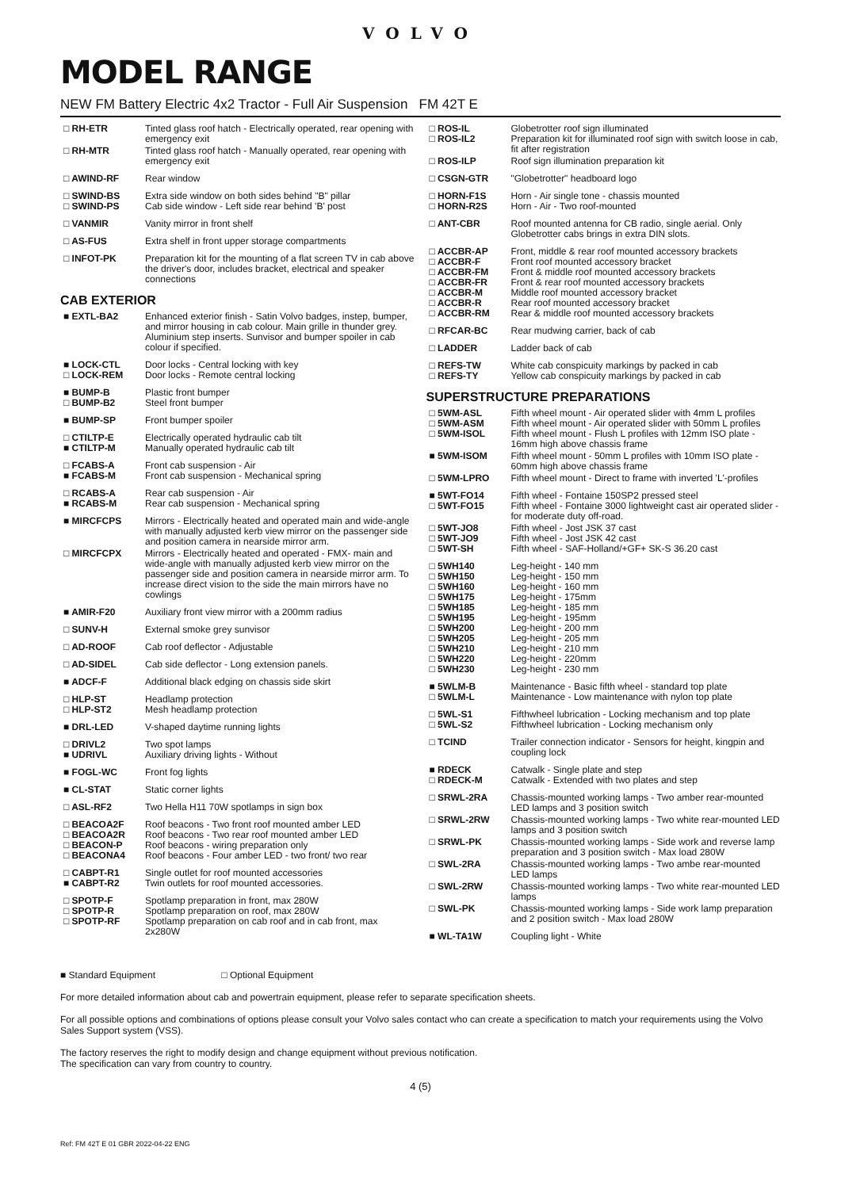VOLVO
MODEL RANGE
NEW FM Battery Electric 4x2 Tractor - Full Air Suspension FM 42T E
| □ RH-ETR | Tinted glass roof hatch - Electrically operated, rear opening with emergency exit |
| □ RH-MTR | Tinted glass roof hatch - Manually operated, rear opening with emergency exit |
| □ AWIND-RF | Rear window |
| □ SWIND-BS □ SWIND-PS | Extra side window on both sides behind "B" pillar Cab side window - Left side rear behind 'B' post |
| □ VANMIR | Vanity mirror in front shelf |
| □ AS-FUS | Extra shelf in front upper storage compartments |
| □ INFOT-PK | Preparation kit for the mounting of a flat screen TV in cab above the driver's door, includes bracket, electrical and speaker connections |
CAB EXTERIOR
| ■ EXTL-BA2 | Enhanced exterior finish - Satin Volvo badges, instep, bumper, and mirror housing in cab colour. Main grille in thunder grey. Aluminium step inserts. Sunvisor and bumper spoiler in cab colour if specified. |
| ■ LOCK-CTL □ LOCK-REM | Door locks - Central locking with key Door locks - Remote central locking |
| ■ BUMP-B □ BUMP-B2 | Plastic front bumper Steel front bumper |
| ■ BUMP-SP | Front bumper spoiler |
| □ CTILTP-E ■ CTILTP-M | Electrically operated hydraulic cab tilt Manually operated hydraulic cab tilt |
| □ FCABS-A ■ FCABS-M | Front cab suspension - Air Front cab suspension - Mechanical spring |
| □ RCABS-A ■ RCABS-M | Rear cab suspension - Air Rear cab suspension - Mechanical spring |
| ■ MIRCFCPS | Mirrors - Electrically heated and operated main and wide-angle with manually adjusted kerb view mirror on the passenger side and position camera in nearside mirror arm. |
| □ MIRCFCPX | Mirrors - Electrically heated and operated - FMX- main and wide-angle with manually adjusted kerb view mirror on the passenger side and position camera in nearside mirror arm. To increase direct vision to the side the main mirrors have no cowlings |
| ■ AMIR-F20 | Auxiliary front view mirror with a 200mm radius |
| □ SUNV-H | External smoke grey sunvisor |
| □ AD-ROOF | Cab roof deflector - Adjustable |
| □ AD-SIDEL | Cab side deflector - Long extension panels. |
| ■ ADCF-F | Additional black edging on chassis side skirt |
| □ HLP-ST □ HLP-ST2 | Headlamp protection Mesh headlamp protection |
| ■ DRL-LED | V-shaped daytime running lights |
| □ DRIVL2 ■ UDRIVL | Two spot lamps Auxiliary driving lights - Without |
| ■ FOGL-WC | Front fog lights |
| ■ CL-STAT | Static corner lights |
| □ ASL-RF2 | Two Hella H11 70W spotlamps in sign box |
| □ BEACOA2F □ BEACOA2R □ BEACON-P □ BEACONA4 | Roof beacons - Two front roof mounted amber LED Roof beacons - Two rear roof mounted amber LED Roof beacons - wiring preparation only Roof beacons - Four amber LED - two front/ two rear |
| □ CABPT-R1 ■ CABPT-R2 | Single outlet for roof mounted accessories Twin outlets for roof mounted accessories. |
| □ SPOTP-F □ SPOTP-R □ SPOTP-RF | Spotlamp preparation in front, max 280W Spotlamp preparation on roof, max 280W Spotlamp preparation on cab roof and in cab front, max 2x280W |
| □ ROS-IL □ ROS-IL2 | Globetrotter roof sign illuminated Preparation kit for illuminated roof sign with switch loose in cab, fit after registration |
| □ ROS-ILP | Roof sign illumination preparation kit |
| □ CSGN-GTR | "Globetrotter" headboard logo |
| □ HORN-F1S □ HORN-R2S | Horn - Air single tone - chassis mounted Horn - Air - Two roof-mounted |
| □ ANT-CBR | Roof mounted antenna for CB radio, single aerial. Only Globetrotter cabs brings in extra DIN slots. |
| □ ACCBR-AP □ ACCBR-F □ ACCBR-FM □ ACCBR-FR □ ACCBR-M □ ACCBR-R □ ACCBR-RM | Front, middle & rear roof mounted accessory brackets Front roof mounted accessory bracket Front & middle roof mounted accessory brackets Front & rear roof mounted accessory brackets Middle roof mounted accessory bracket Rear roof mounted accessory bracket Rear & middle roof mounted accessory brackets |
| □ RFCAR-BC | Rear mudwing carrier, back of cab |
| □ LADDER | Ladder back of cab |
| □ REFS-TW □ REFS-TY | White cab conspicuity markings by packed in cab Yellow cab conspicuity markings by packed in cab |
SUPERSTRUCTURE PREPARATIONS
| □ 5WM-ASL □ 5WM-ASM □ 5WM-ISOL | Fifth wheel mount - Air operated slider with 4mm L profiles Fifth wheel mount - Air operated slider with 50mm L profiles Fifth wheel mount - Flush L profiles with 12mm ISO plate - 16mm high above chassis frame |
| ■ 5WM-ISOM | Fifth wheel mount - 50mm L profiles with 10mm ISO plate - 60mm high above chassis frame |
| □ 5WM-LPRO | Fifth wheel mount - Direct to frame with inverted 'L'-profiles |
| ■ 5WT-FO14 □ 5WT-FO15 | Fifth wheel - Fontaine 150SP2 pressed steel Fifth wheel - Fontaine 3000 lightweight cast air operated slider - for moderate duty off-road. |
| □ 5WT-JO8 □ 5WT-JO9 □ 5WT-SH | Fifth wheel - Jost JSK 37 cast Fifth wheel - Jost JSK 42 cast Fifth wheel - SAF-Holland/+GF+ SK-S 36.20 cast |
| □ 5WH140 □ 5WH150 □ 5WH160 □ 5WH175 □ 5WH185 □ 5WH195 □ 5WH200 □ 5WH205 □ 5WH210 □ 5WH220 □ 5WH230 | Leg-height - 140 mm Leg-height - 150 mm Leg-height - 160 mm Leg-height - 175mm Leg-height - 185 mm Leg-height - 195mm Leg-height - 200 mm Leg-height - 205 mm Leg-height - 210 mm Leg-height - 220mm Leg-height - 230 mm |
| ■ 5WLM-B □ 5WLM-L | Maintenance - Basic fifth wheel - standard top plate Maintenance - Low maintenance with nylon top plate |
| □ 5WL-S1 □ 5WL-S2 | Fifthwheel lubrication - Locking mechanism and top plate Fifthwheel lubrication - Locking mechanism only |
| □ TCIND | Trailer connection indicator - Sensors for height, kingpin and coupling lock |
| ■ RDECK □ RDECK-M | Catwalk - Single plate and step Catwalk - Extended with two plates and step |
| □ SRWL-2RA | Chassis-mounted working lamps - Two amber rear-mounted LED lamps and 3 position switch |
| □ SRWL-2RW | Chassis-mounted working lamps - Two white rear-mounted LED lamps and 3 position switch |
| □ SRWL-PK | Chassis-mounted working lamps - Side work and reverse lamp preparation and 3 position switch - Max load 280W |
| □ SWL-2RA | Chassis-mounted working lamps - Two ambe rear-mounted LED lamps |
| □ SWL-2RW | Chassis-mounted working lamps - Two white rear-mounted LED lamps |
| □ SWL-PK | Chassis-mounted working lamps - Side work lamp preparation and 2 position switch - Max load 280W |
| ■ WL-TA1W | Coupling light - White |
■ Standard Equipment □ Optional Equipment
For more detailed information about cab and powertrain equipment, please refer to separate specification sheets.
For all possible options and combinations of options please consult your Volvo sales contact who can create a specification to match your requirements using the Volvo Sales Support system (VSS).
The factory reserves the right to modify design and change equipment without previous notification.
The specification can vary from country to country.
4 (5)
Ref: FM 42T E 01 GBR 2022-04-22 ENG